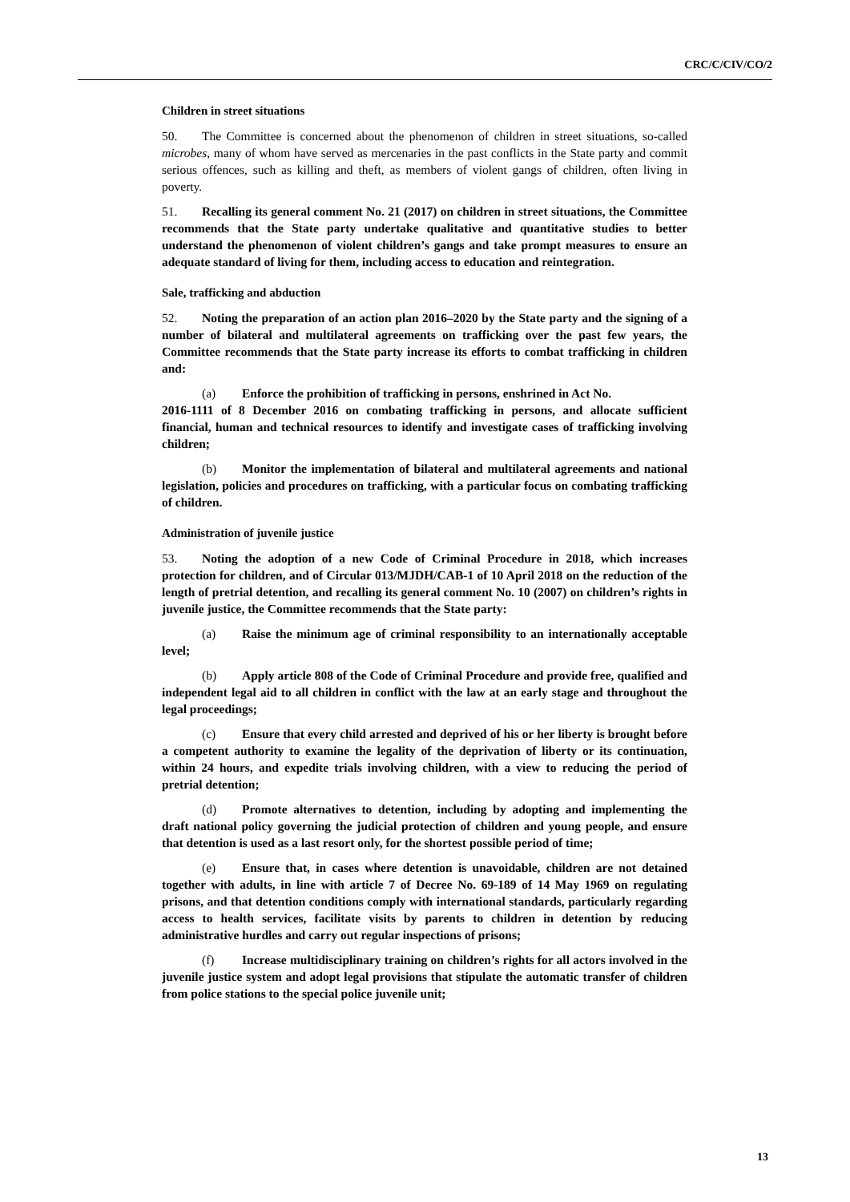CRC/C/CIV/CO/2
Children in street situations
50. The Committee is concerned about the phenomenon of children in street situations, so-called microbes, many of whom have served as mercenaries in the past conflicts in the State party and commit serious offences, such as killing and theft, as members of violent gangs of children, often living in poverty.
51. Recalling its general comment No. 21 (2017) on children in street situations, the Committee recommends that the State party undertake qualitative and quantitative studies to better understand the phenomenon of violent children’s gangs and take prompt measures to ensure an adequate standard of living for them, including access to education and reintegration.
Sale, trafficking and abduction
52. Noting the preparation of an action plan 2016–2020 by the State party and the signing of a number of bilateral and multilateral agreements on trafficking over the past few years, the Committee recommends that the State party increase its efforts to combat trafficking in children and:
(a) Enforce the prohibition of trafficking in persons, enshrined in Act No.
2016-1111 of 8 December 2016 on combating trafficking in persons, and allocate sufficient financial, human and technical resources to identify and investigate cases of trafficking involving children;
(b) Monitor the implementation of bilateral and multilateral agreements and national legislation, policies and procedures on trafficking, with a particular focus on combating trafficking of children.
Administration of juvenile justice
53. Noting the adoption of a new Code of Criminal Procedure in 2018, which increases protection for children, and of Circular 013/MJDH/CAB-1 of 10 April 2018 on the reduction of the length of pretrial detention, and recalling its general comment No. 10 (2007) on children’s rights in juvenile justice, the Committee recommends that the State party:
(a) Raise the minimum age of criminal responsibility to an internationally acceptable level;
(b) Apply article 808 of the Code of Criminal Procedure and provide free, qualified and independent legal aid to all children in conflict with the law at an early stage and throughout the legal proceedings;
(c) Ensure that every child arrested and deprived of his or her liberty is brought before a competent authority to examine the legality of the deprivation of liberty or its continuation, within 24 hours, and expedite trials involving children, with a view to reducing the period of pretrial detention;
(d) Promote alternatives to detention, including by adopting and implementing the draft national policy governing the judicial protection of children and young people, and ensure that detention is used as a last resort only, for the shortest possible period of time;
(e) Ensure that, in cases where detention is unavoidable, children are not detained together with adults, in line with article 7 of Decree No. 69-189 of 14 May 1969 on regulating prisons, and that detention conditions comply with international standards, particularly regarding access to health services, facilitate visits by parents to children in detention by reducing administrative hurdles and carry out regular inspections of prisons;
(f) Increase multidisciplinary training on children’s rights for all actors involved in the juvenile justice system and adopt legal provisions that stipulate the automatic transfer of children from police stations to the special police juvenile unit;
13